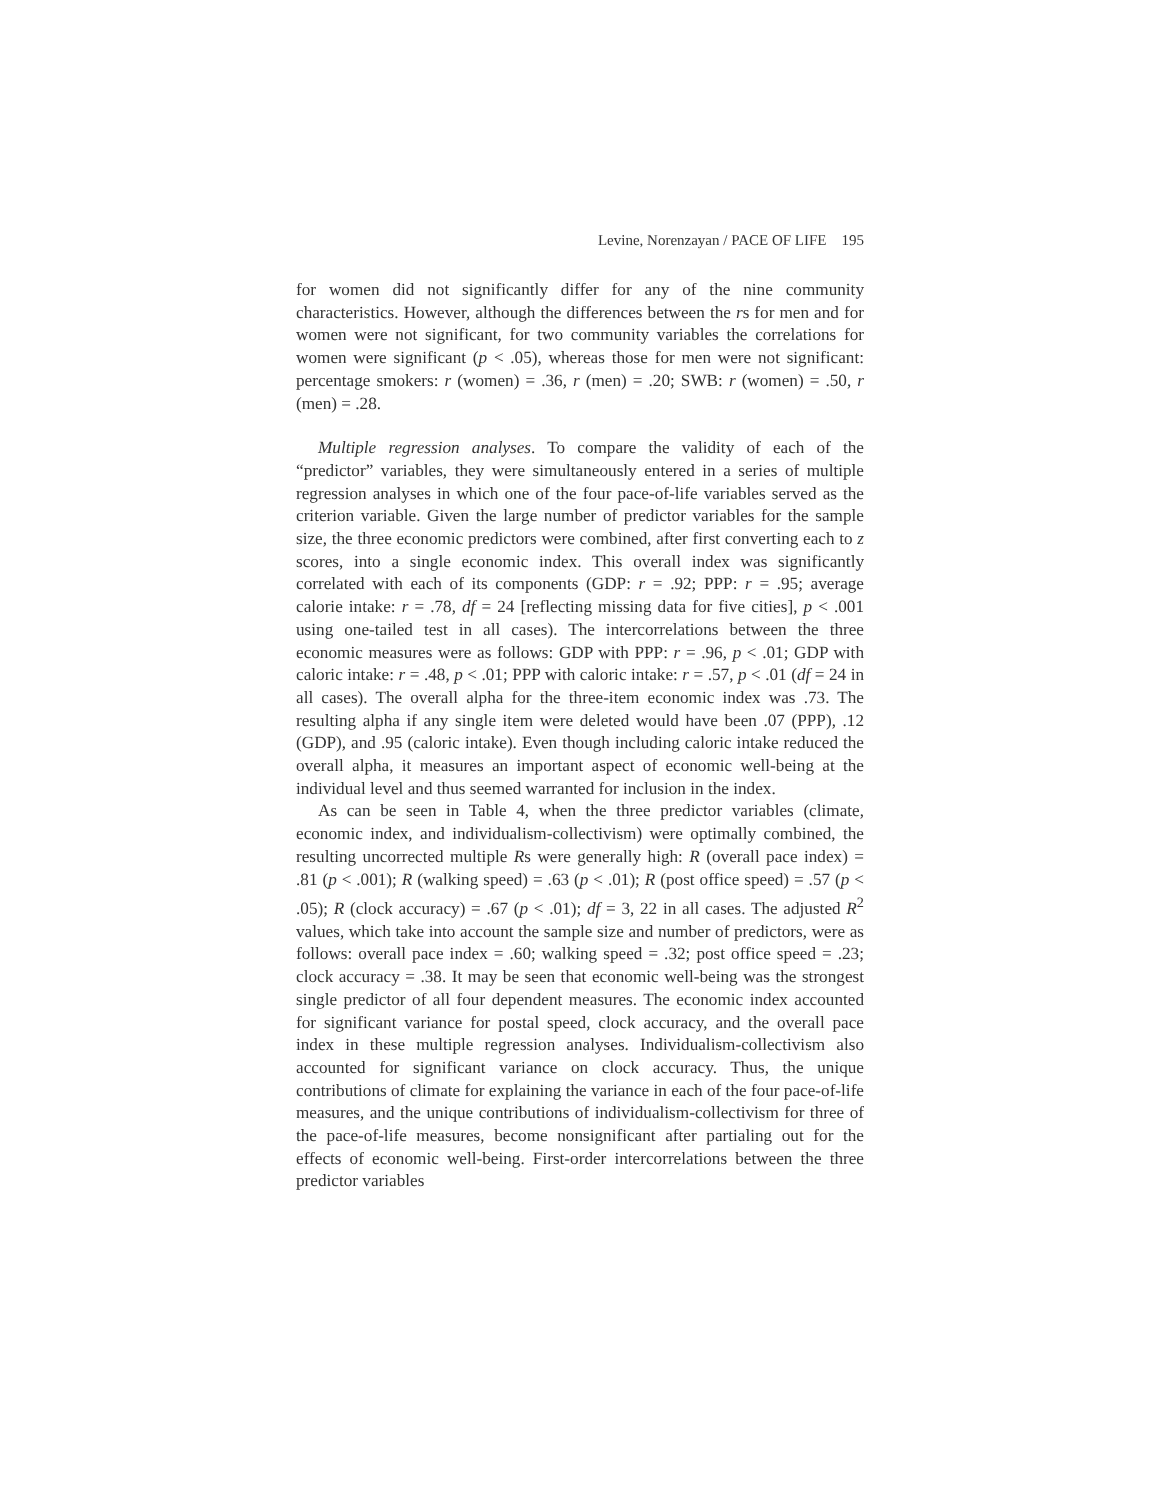Levine, Norenzayan / PACE OF LIFE 195
for women did not significantly differ for any of the nine community characteristics. However, although the differences between the rs for men and for women were not significant, for two community variables the correlations for women were significant (p < .05), whereas those for men were not significant: percentage smokers: r (women) = .36, r (men) = .20; SWB: r (women) = .50, r (men) = .28.
Multiple regression analyses. To compare the validity of each of the “predictor” variables, they were simultaneously entered in a series of multiple regression analyses in which one of the four pace-of-life variables served as the criterion variable. Given the large number of predictor variables for the sample size, the three economic predictors were combined, after first converting each to z scores, into a single economic index. This overall index was significantly correlated with each of its components (GDP: r = .92; PPP: r = .95; average calorie intake: r = .78, df = 24 [reflecting missing data for five cities], p < .001 using one-tailed test in all cases). The intercorrelations between the three economic measures were as follows: GDP with PPP: r = .96, p < .01; GDP with caloric intake: r = .48, p < .01; PPP with caloric intake: r = .57, p < .01 (df = 24 in all cases). The overall alpha for the three-item economic index was .73. The resulting alpha if any single item were deleted would have been .07 (PPP), .12 (GDP), and .95 (caloric intake). Even though including caloric intake reduced the overall alpha, it measures an important aspect of economic well-being at the individual level and thus seemed warranted for inclusion in the index.
As can be seen in Table 4, when the three predictor variables (climate, economic index, and individualism-collectivism) were optimally combined, the resulting uncorrected multiple Rs were generally high: R (overall pace index) = .81 (p < .001); R (walking speed) = .63 (p < .01); R (post office speed) = .57 (p < .05); R (clock accuracy) = .67 (p < .01); df = 3, 22 in all cases. The adjusted R<sup>2</sup> values, which take into account the sample size and number of predictors, were as follows: overall pace index = .60; walking speed = .32; post office speed = .23; clock accuracy = .38. It may be seen that economic well-being was the strongest single predictor of all four dependent measures. The economic index accounted for significant variance for postal speed, clock accuracy, and the overall pace index in these multiple regression analyses. Individualism-collectivism also accounted for significant variance on clock accuracy. Thus, the unique contributions of climate for explaining the variance in each of the four pace-of-life measures, and the unique contributions of individualism-collectivism for three of the pace-of-life measures, become nonsignificant after partialing out for the effects of economic well-being. First-order intercorrelations between the three predictor variables